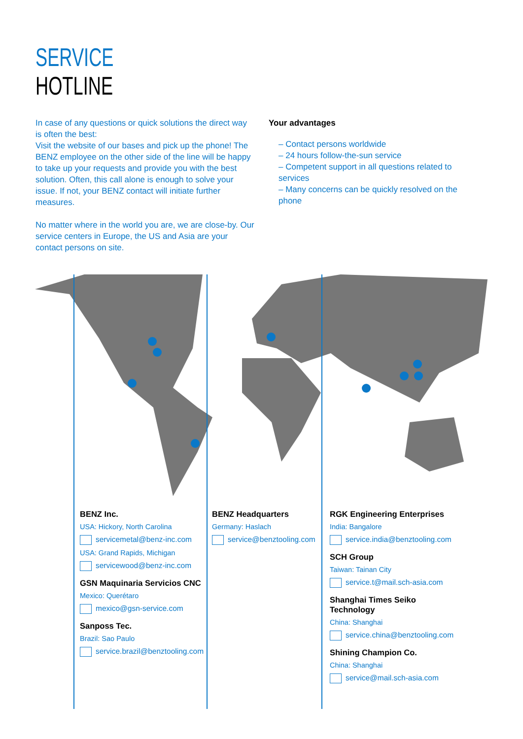SERVICE
HOTLINE
In case of any questions or quick solutions the direct way is often the best:
Visit the website of our bases and pick up the phone! The BENZ employee on the other side of the line will be happy to take up your requests and provide you with the best solution. Often, this call alone is enough to solve your issue. If not, your BENZ contact will initiate further measures.
No matter where in the world you are, we are close-by. Our service centers in Europe, the US and Asia are your contact persons on site.
Your advantages
– Contact persons worldwide
– 24 hours follow-the-sun service
– Competent support in all questions related to services
– Many concerns can be quickly resolved on the phone
BENZ Inc.
USA: Hickory, North Carolina
servicemetal@benz-inc.com
USA: Grand Rapids, Michigan
servicewood@benz-inc.com
GSN Maquinaria Servicios CNC
Mexico: Querétaro
mexico@gsn-service.com
Sanposs Tec.
Brazil: Sao Paulo
service.brazil@benztooling.com
BENZ Headquarters
Germany: Haslach
service@benztooling.com
RGK Engineering Enterprises
India: Bangalore
service.india@benztooling.com
SCH Group
Taiwan: Tainan City
service.t@mail.sch-asia.com
Shanghai Times Seiko
Technology
China: Shanghai
service.china@benztooling.com
Shining Champion Co.
China: Shanghai
service@mail.sch-asia.com